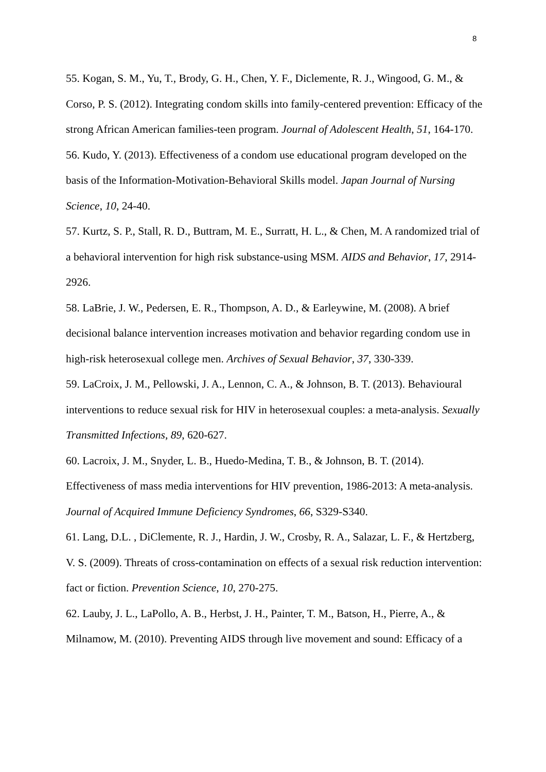8
55. Kogan, S. M., Yu, T., Brody, G. H., Chen, Y. F., Diclemente, R. J., Wingood, G. M., & Corso, P. S. (2012). Integrating condom skills into family-centered prevention: Efficacy of the strong African American families-teen program. Journal of Adolescent Health, 51, 164-170.
56. Kudo, Y. (2013). Effectiveness of a condom use educational program developed on the basis of the Information-Motivation-Behavioral Skills model. Japan Journal of Nursing Science, 10, 24-40.
57. Kurtz, S. P., Stall, R. D., Buttram, M. E., Surratt, H. L., & Chen, M. A randomized trial of a behavioral intervention for high risk substance-using MSM. AIDS and Behavior, 17, 2914-2926.
58. LaBrie, J. W., Pedersen, E. R., Thompson, A. D., & Earleywine, M. (2008). A brief decisional balance intervention increases motivation and behavior regarding condom use in high-risk heterosexual college men. Archives of Sexual Behavior, 37, 330-339.
59. LaCroix, J. M., Pellowski, J. A., Lennon, C. A., & Johnson, B. T. (2013). Behavioural interventions to reduce sexual risk for HIV in heterosexual couples: a meta-analysis. Sexually Transmitted Infections, 89, 620-627.
60. Lacroix, J. M., Snyder, L. B., Huedo-Medina, T. B., & Johnson, B. T. (2014). Effectiveness of mass media interventions for HIV prevention, 1986-2013: A meta-analysis. Journal of Acquired Immune Deficiency Syndromes, 66, S329-S340.
61. Lang, D.L. , DiClemente, R. J., Hardin, J. W., Crosby, R. A., Salazar, L. F., & Hertzberg, V. S. (2009). Threats of cross-contamination on effects of a sexual risk reduction intervention: fact or fiction. Prevention Science, 10, 270-275.
62. Lauby, J. L., LaPollo, A. B., Herbst, J. H., Painter, T. M., Batson, H., Pierre, A., & Milnamow, M. (2010). Preventing AIDS through live movement and sound: Efficacy of a